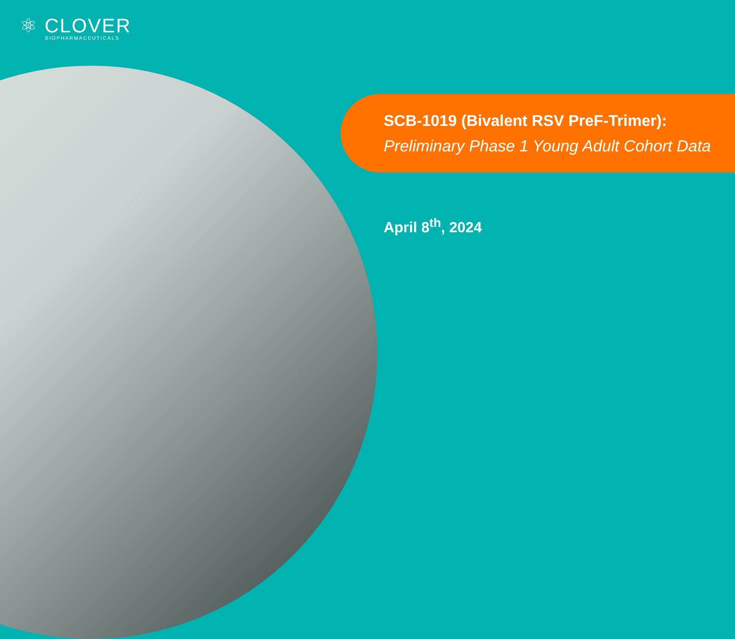⚛ CLOVER
BIOPHARMACEUTICALS
SCB-1019 (Bivalent RSV PreF-Trimer):
Preliminary Phase 1 Young Adult Cohort Data
April 8<sup>th</sup>, 2024